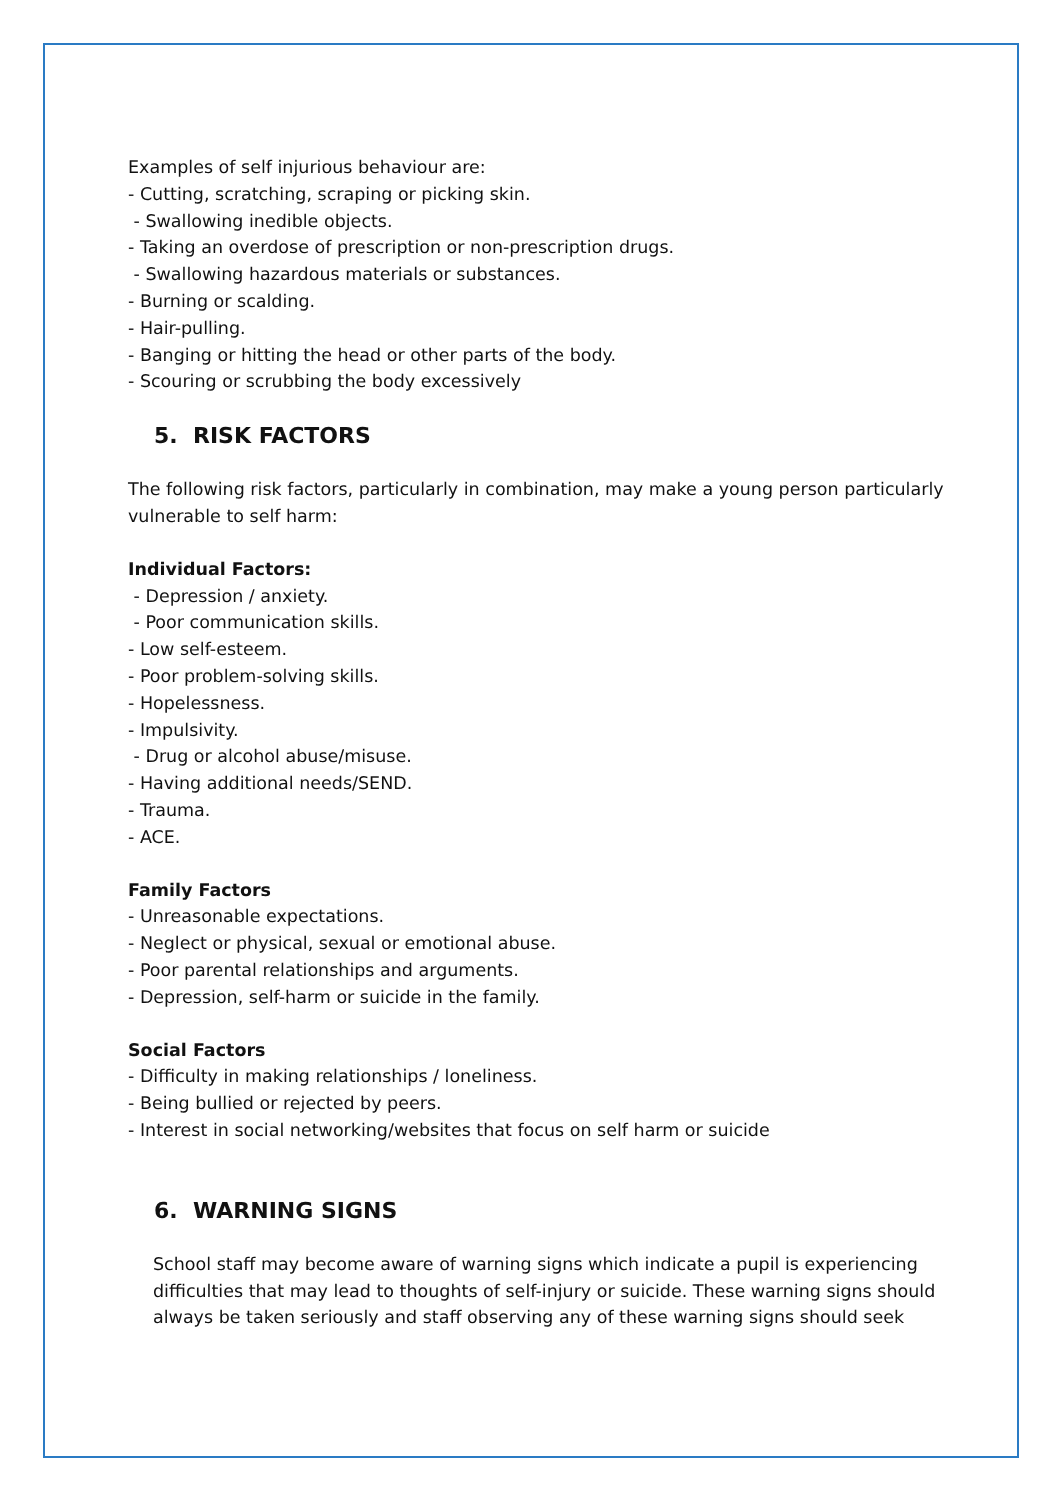Examples of self injurious behaviour are:
- Cutting, scratching, scraping or picking skin.
- Swallowing inedible objects.
- Taking an overdose of prescription or non-prescription drugs.
- Swallowing hazardous materials or substances.
- Burning or scalding.
- Hair-pulling.
- Banging or hitting the head or other parts of the body.
- Scouring or scrubbing the body excessively
5. RISK FACTORS
The following risk factors, particularly in combination, may make a young person particularly vulnerable to self harm:
Individual Factors:
- Depression / anxiety.
- Poor communication skills.
- Low self-esteem.
- Poor problem-solving skills.
- Hopelessness.
- Impulsivity.
- Drug or alcohol abuse/misuse.
- Having additional needs/SEND.
- Trauma.
- ACE.
Family Factors
- Unreasonable expectations.
- Neglect or physical, sexual or emotional abuse.
- Poor parental relationships and arguments.
- Depression, self-harm or suicide in the family.
Social Factors
- Difficulty in making relationships / loneliness.
- Being bullied or rejected by peers.
- Interest in social networking/websites that focus on self harm or suicide
6. WARNING SIGNS
School staff may become aware of warning signs which indicate a pupil is experiencing difficulties that may lead to thoughts of self-injury or suicide. These warning signs should always be taken seriously and staff observing any of these warning signs should seek